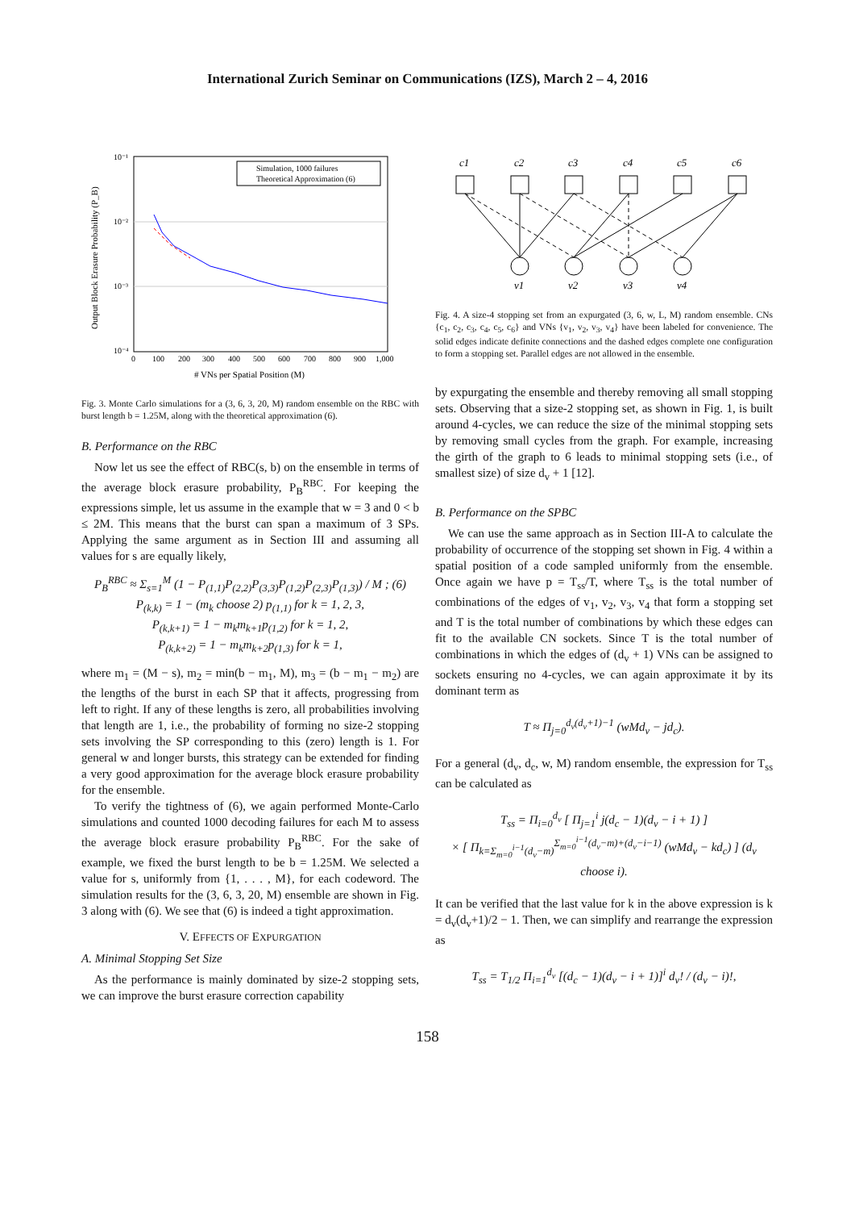International Zurich Seminar on Communications (IZS), March 2 – 4, 2016
10⁻¹
10⁻²
10⁻³
10⁻⁴
0
100
200
300
400
500
600
700
800
900
1,000
# VNs per Spatial Position (M)
Output Block Erasure Probability (P_B)
Simulation, 1000 failures
Theoretical Approximation (6)
Fig. 3. Monte Carlo simulations for a (3, 6, 3, 20, M) random ensemble on the RBC with burst length b = 1.25M, along with the theoretical approximation (6).
B. Performance on the RBC
Now let us see the effect of RBC(s, b) on the ensemble in terms of the average block erasure probability, P<sub>B</sub><sup>RBC</sup>. For keeping the expressions simple, let us assume in the example that w = 3 and 0 < b ≤ 2M. This means that the burst can span a maximum of 3 SPs. Applying the same argument as in Section III and assuming all values for s are equally likely,
P<sub>B</sub><sup>RBC</sup> ≈ Σ<sub>s=1</sub><sup>M</sup> (1 − P<sub>(1,1)</sub>P<sub>(2,2)</sub>P<sub>(3,3)</sub>P<sub>(1,2)</sub>P<sub>(2,3)</sub>P<sub>(1,3)</sub>) / M ; (6)
P<sub>(k,k)</sub> = 1 − (m<sub>k</sub> choose 2) p<sub>(1,1)</sub> for k = 1, 2, 3,
P<sub>(k,k+1)</sub> = 1 − m<sub>k</sub>m<sub>k+1</sub>p<sub>(1,2)</sub> for k = 1, 2,
P<sub>(k,k+2)</sub> = 1 − m<sub>k</sub>m<sub>k+2</sub>p<sub>(1,3)</sub> for k = 1,
where m<sub>1</sub> = (M − s), m<sub>2</sub> = min(b − m<sub>1</sub>, M), m<sub>3</sub> = (b − m<sub>1</sub> − m<sub>2</sub>) are the lengths of the burst in each SP that it affects, progressing from left to right. If any of these lengths is zero, all probabilities involving that length are 1, i.e., the probability of forming no size-2 stopping sets involving the SP corresponding to this (zero) length is 1. For general w and longer bursts, this strategy can be extended for finding a very good approximation for the average block erasure probability for the ensemble.
To verify the tightness of (6), we again performed Monte-Carlo simulations and counted 1000 decoding failures for each M to assess the average block erasure probability P<sub>B</sub><sup>RBC</sup>. For the sake of example, we fixed the burst length to be b = 1.25M. We selected a value for s, uniformly from {1, . . . , M}, for each codeword. The simulation results for the (3, 6, 3, 20, M) ensemble are shown in Fig. 3 along with (6). We see that (6) is indeed a tight approximation.
V. EFFECTS OF EXPURGATION
A. Minimal Stopping Set Size
As the performance is mainly dominated by size-2 stopping sets, we can improve the burst erasure correction capability
c1
c2
c3
c4
c5
c6
v1
v2
v3
v4
Fig. 4. A size-4 stopping set from an expurgated (3, 6, w, L, M) random ensemble. CNs {c<sub>1</sub>, c<sub>2</sub>, c<sub>3</sub>, c<sub>4</sub>, c<sub>5</sub>, c<sub>6</sub>} and VNs {v<sub>1</sub>, v<sub>2</sub>, v<sub>3</sub>, v<sub>4</sub>} have been labeled for convenience. The solid edges indicate definite connections and the dashed edges complete one configuration to form a stopping set. Parallel edges are not allowed in the ensemble.
by expurgating the ensemble and thereby removing all small stopping sets. Observing that a size-2 stopping set, as shown in Fig. 1, is built around 4-cycles, we can reduce the size of the minimal stopping sets by removing small cycles from the graph. For example, increasing the girth of the graph to 6 leads to minimal stopping sets (i.e., of smallest size) of size d<sub>v</sub> + 1 [12].
B. Performance on the SPBC
We can use the same approach as in Section III-A to calculate the probability of occurrence of the stopping set shown in Fig. 4 within a spatial position of a code sampled uniformly from the ensemble. Once again we have p = T<sub>ss</sub>/T, where T<sub>ss</sub> is the total number of combinations of the edges of v<sub>1</sub>, v<sub>2</sub>, v<sub>3</sub>, v<sub>4</sub> that form a stopping set and T is the total number of combinations by which these edges can fit to the available CN sockets. Since T is the total number of combinations in which the edges of (d<sub>v</sub> + 1) VNs can be assigned to sockets ensuring no 4-cycles, we can again approximate it by its dominant term as
T ≈ Π<sub>j=0</sub><sup>d<sub>v</sub>(d<sub>v</sub>+1)−1</sup> (wMd<sub>v</sub> − jd<sub>c</sub>).
For a general (d<sub>v</sub>, d<sub>c</sub>, w, M) random ensemble, the expression for T<sub>ss</sub> can be calculated as
T<sub>ss</sub> = Π<sub>i=0</sub><sup>d<sub>v</sub></sup> [ Π<sub>j=1</sub><sup>i</sup> j(d<sub>c</sub> − 1)(d<sub>v</sub> − i + 1) ]
× [ Π<sub>k=Σ<sub>m=0</sub><sup>i−1</sup>(d<sub>v</sub>−m)</sub><sup>Σ<sub>m=0</sub><sup>i−1</sup>(d<sub>v</sub>−m)+(d<sub>v</sub>−i−1)</sup> (wMd<sub>v</sub> − kd<sub>c</sub>) ] (d<sub>v</sub> choose i).
It can be verified that the last value for k in the above expression is k = d<sub>v</sub>(d<sub>v</sub>+1)/2 − 1. Then, we can simplify and rearrange the expression as
T<sub>ss</sub> = T<sub>1/2</sub> Π<sub>i=1</sub><sup>d<sub>v</sub></sup> [(d<sub>c</sub> − 1)(d<sub>v</sub> − i + 1)]<sup>i</sup> d<sub>v</sub>! / (d<sub>v</sub> − i)!,
158